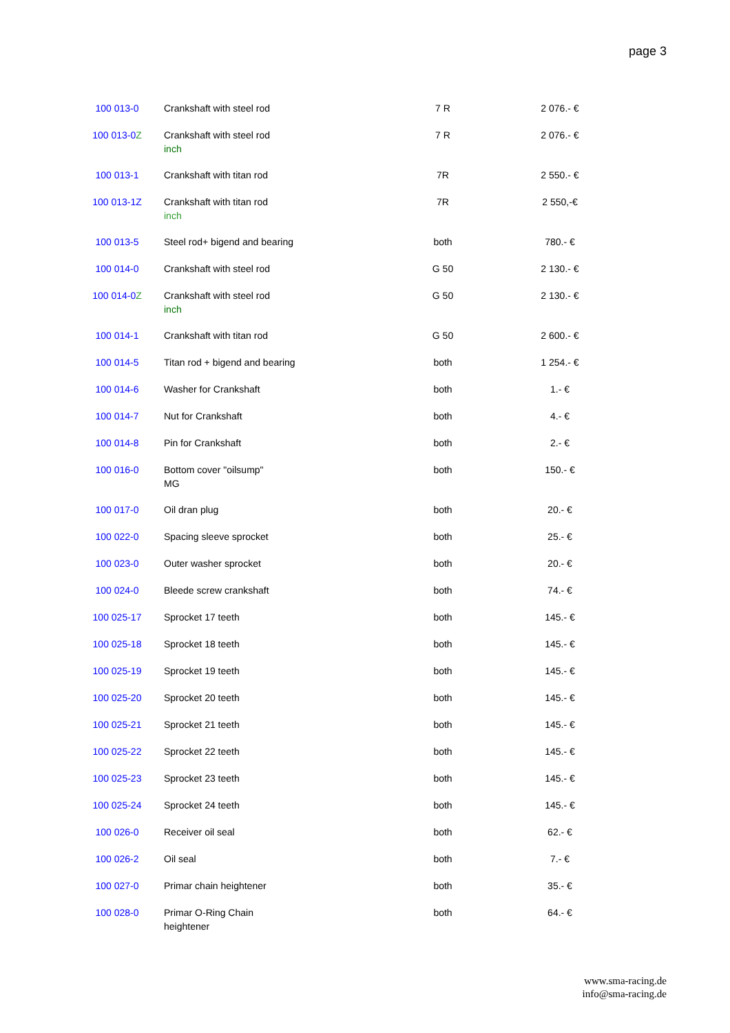page 3
| 100 013-0 | Crankshaft with steel rod | 7 R | 2 076.- € |
| 100 013-0 Z | Crankshaft with steel rod inch | 7 R | 2 076.- € |
| 100 013-1 | Crankshaft with titan rod | 7R | 2 550.- € |
| 100 013-1Z | Crankshaft with titan rod inch | 7R | 2 550,-€ |
| 100 013-5 | Steel rod+ bigend and bearing | both | 780.- € |
| 100 014-0 | Crankshaft with steel rod | G 50 | 2 130.- € |
| 100 014-0 Z | Crankshaft with steel rod inch | G 50 | 2 130.- € |
| 100 014-1 | Crankshaft with titan rod | G 50 | 2 600.- € |
| 100 014-5 | Titan rod + bigend and bearing | both | 1 254.- € |
| 100 014-6 | Washer for Crankshaft | both | 1.- € |
| 100 014-7 | Nut for Crankshaft | both | 4.- € |
| 100 014-8 | Pin for Crankshaft | both | 2.- € |
| 100 016-0 | Bottom cover "oilsump" MG | both | 150.- € |
| 100 017-0 | Oil dran plug | both | 20.- € |
| 100 022-0 | Spacing sleeve sprocket | both | 25.- € |
| 100 023-0 | Outer washer sprocket | both | 20.- € |
| 100 024-0 | Bleede screw crankshaft | both | 74.- € |
| 100 025-17 | Sprocket 17 teeth | both | 145.- € |
| 100 025-18 | Sprocket 18 teeth | both | 145.- € |
| 100 025-19 | Sprocket 19 teeth | both | 145.- € |
| 100 025-20 | Sprocket 20 teeth | both | 145.- € |
| 100 025-21 | Sprocket 21 teeth | both | 145.- € |
| 100 025-22 | Sprocket 22 teeth | both | 145.- € |
| 100 025-23 | Sprocket 23 teeth | both | 145.- € |
| 100 025-24 | Sprocket 24 teeth | both | 145.- € |
| 100 026-0 | Receiver oil seal | both | 62.- € |
| 100 026-2 | Oil seal | both | 7.- € |
| 100 027-0 | Primar chain heightener | both | 35.- € |
| 100 028-0 | Primar O-Ring Chain heightener | both | 64.- € |
www.sma-racing.de
info@sma-racing.de